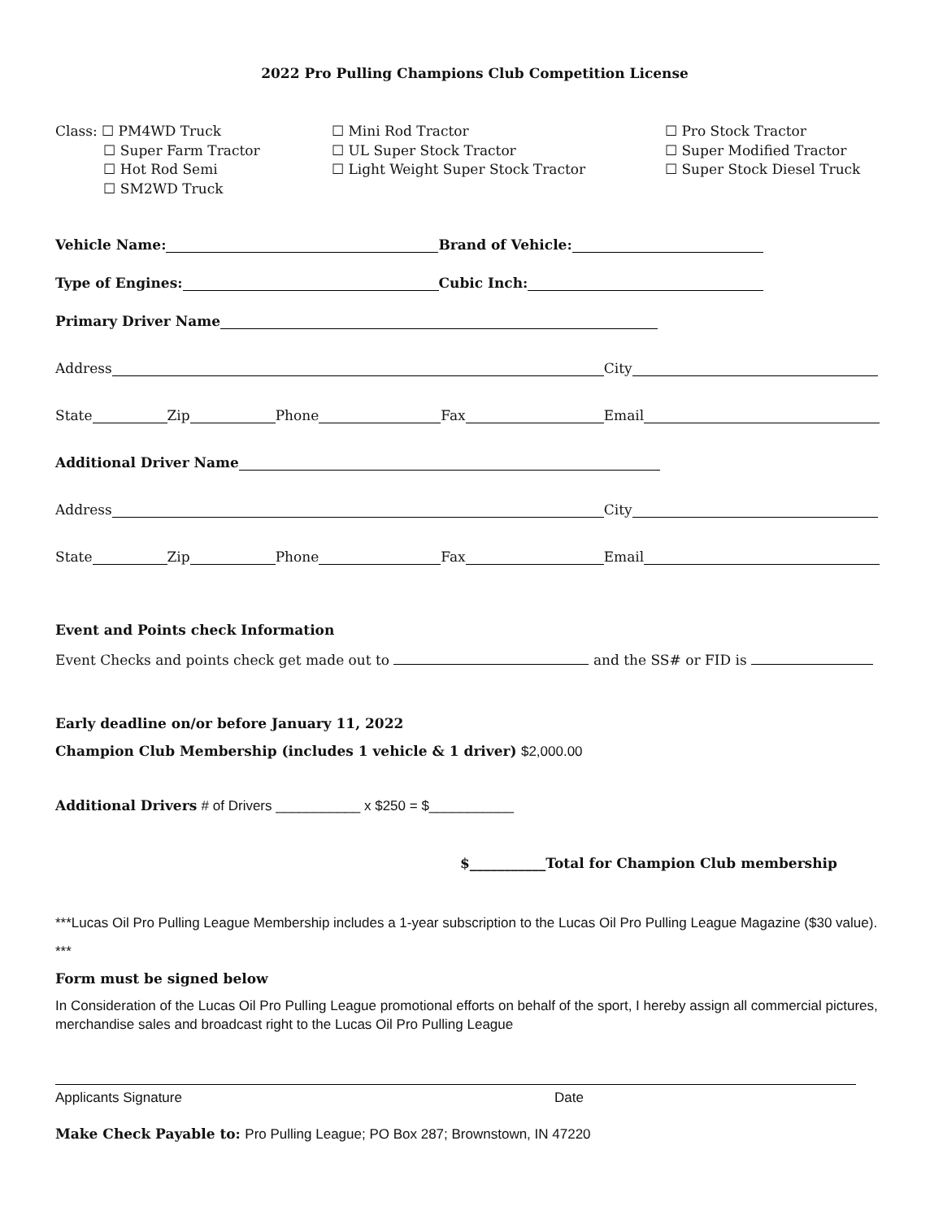2022 Pro Pulling Champions Club Competition License
Class: ☐ PM4WD Truck
☐ Super Farm Tractor
☐ Hot Rod Semi
☐ SM2WD Truck
☐ Mini Rod Tractor
☐ UL Super Stock Tractor
☐ Light Weight Super Stock Tractor
☐ Pro Stock Tractor
☐ Super Modified Tractor
☐ Super Stock Diesel Truck
Vehicle Name: Brand of Vehicle:
Type of Engines: Cubic Inch:
Primary Driver Name
Address City
State Zip Phone Fax Email
Additional Driver Name
Address City
State Zip Phone Fax Email
Event and Points check Information
Event Checks and points check get made out to and the SS# or FID is
Early deadline on/or before January 11, 2022
Champion Club Membership (includes 1 vehicle & 1 driver) $2,000.00
Additional Drivers # of Drivers ___________ x $250 = $___________
$___________Total for Champion Club membership
***Lucas Oil Pro Pulling League Membership includes a 1-year subscription to the Lucas Oil Pro Pulling League Magazine ($30 value). ***
Form must be signed below
In Consideration of the Lucas Oil Pro Pulling League promotional efforts on behalf of the sport, I hereby assign all commercial pictures, merchandise sales and broadcast right to the Lucas Oil Pro Pulling League
Applicants Signature Date
Make Check Payable to: Pro Pulling League; PO Box 287; Brownstown, IN 47220